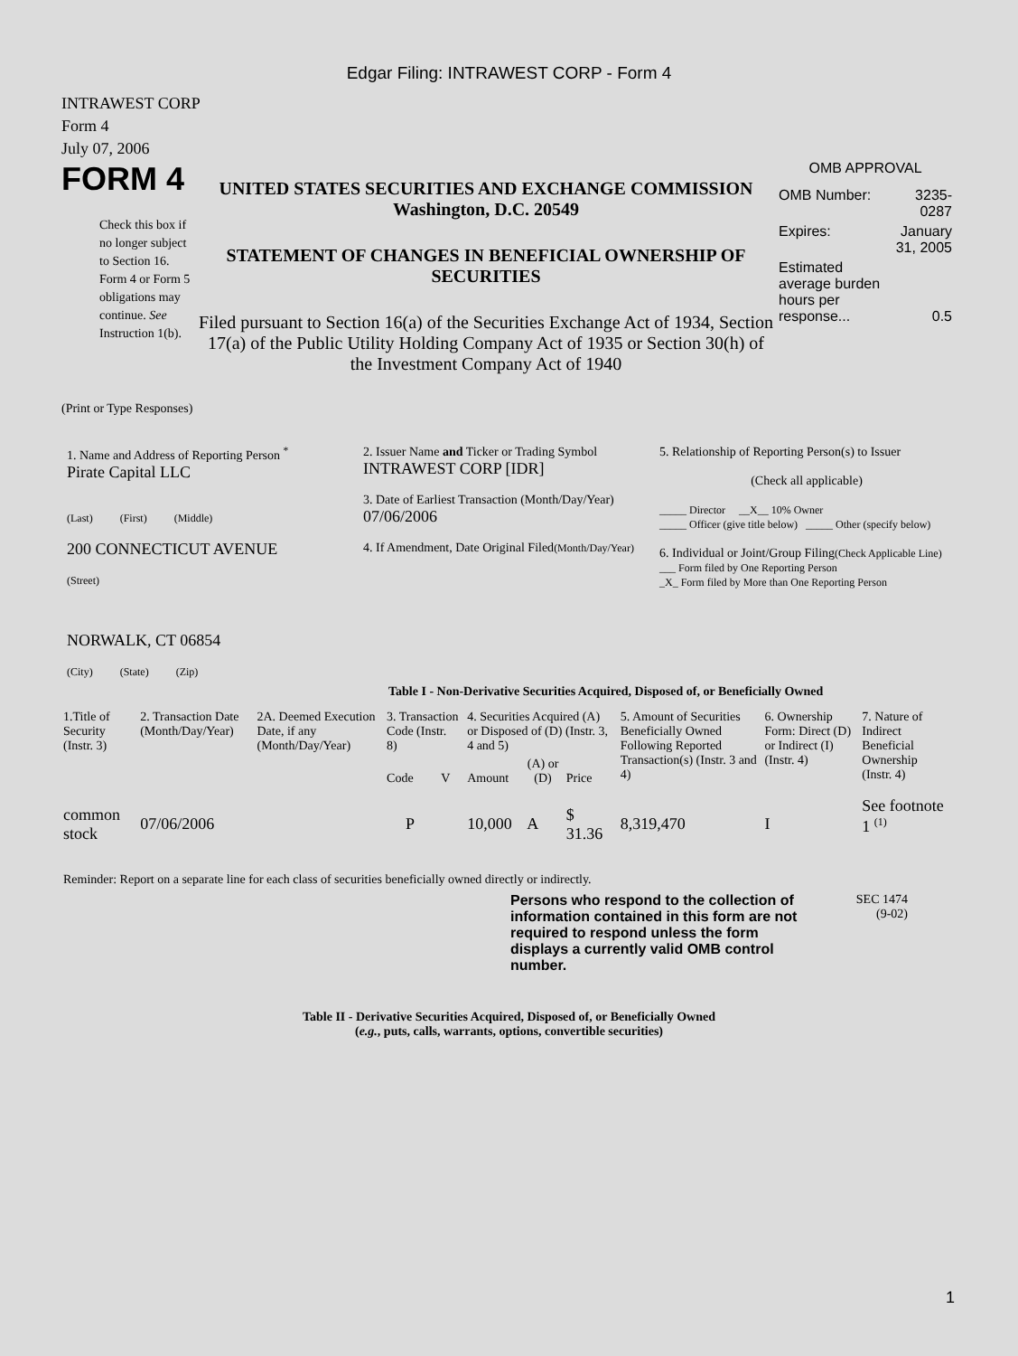Edgar Filing: INTRAWEST CORP - Form 4
INTRAWEST CORP
Form 4
July 07, 2006
FORM 4
Check this box if no longer subject to Section 16. Form 4 or Form 5 obligations may continue. See Instruction 1(b).
UNITED STATES SECURITIES AND EXCHANGE COMMISSION
Washington, D.C. 20549
STATEMENT OF CHANGES IN BENEFICIAL OWNERSHIP OF SECURITIES
Filed pursuant to Section 16(a) of the Securities Exchange Act of 1934, Section 17(a) of the Public Utility Holding Company Act of 1935 or Section 30(h) of the Investment Company Act of 1940
OMB APPROVAL
| OMB Number: | 3235-0287 |
| Expires: | January 31, 2005 |
| Estimated average burden hours per response... | 0.5 |
(Print or Type Responses)
| 1. Name and Address of Reporting Person <sup>*</sup> Pirate Capital LLC (Last) (First) (Middle) 200 CONNECTICUT AVENUE (Street) NORWALK, CT 06854 (City) (State) (Zip) | 2. Issuer Name and Ticker or Trading Symbol INTRAWEST CORP [IDR] 3. Date of Earliest Transaction (Month/Day/Year) 07/06/2006 4. If Amendment, Date Original Filed (Month/Day/Year) | 5. Relationship of Reporting Person(s) to Issuer (Check all applicable) _____ Director __X__ 10% Owner _____ Officer (give title below) _____ Other (specify below) 6. Individual or Joint/Group Filing (Check Applicable Line) ___ Form filed by One Reporting Person _X_ Form filed by More than One Reporting Person |
Table I - Non-Derivative Securities Acquired, Disposed of, or Beneficially Owned
| 1.Title of Security (Instr. 3) | 2. Transaction Date (Month/Day/Year) | 2A. Deemed Execution Date, if any (Month/Day/Year) | 3. Transaction Code (Instr. 8) | | 4. Securities Acquired (A) or Disposed of (D) (Instr. 3, 4 and 5) | | | 5. Amount of Securities Beneficially Owned Following Reported Transaction(s) (Instr. 3 and 4) | 6. Ownership Form: Direct (D) or Indirect (I) (Instr. 4) | 7. Nature of Indirect Beneficial Ownership (Instr. 4) |
| --- | --- | --- | --- | --- | --- | --- | --- | --- | --- | --- |
| | | | Code | V | Amount | (A) or (D) | Price | | | |
| common stock | 07/06/2006 | | P | | 10,000 | A | $ 31.36 | 8,319,470 | I | See footnote 1 <sup>(1)</sup> |
Reminder: Report on a separate line for each class of securities beneficially owned directly or indirectly.
Persons who respond to the collection of information contained in this form are not required to respond unless the form displays a currently valid OMB control number.
SEC 1474
(9-02)
Table II - Derivative Securities Acquired, Disposed of, or Beneficially Owned
(e.g., puts, calls, warrants, options, convertible securities)
1